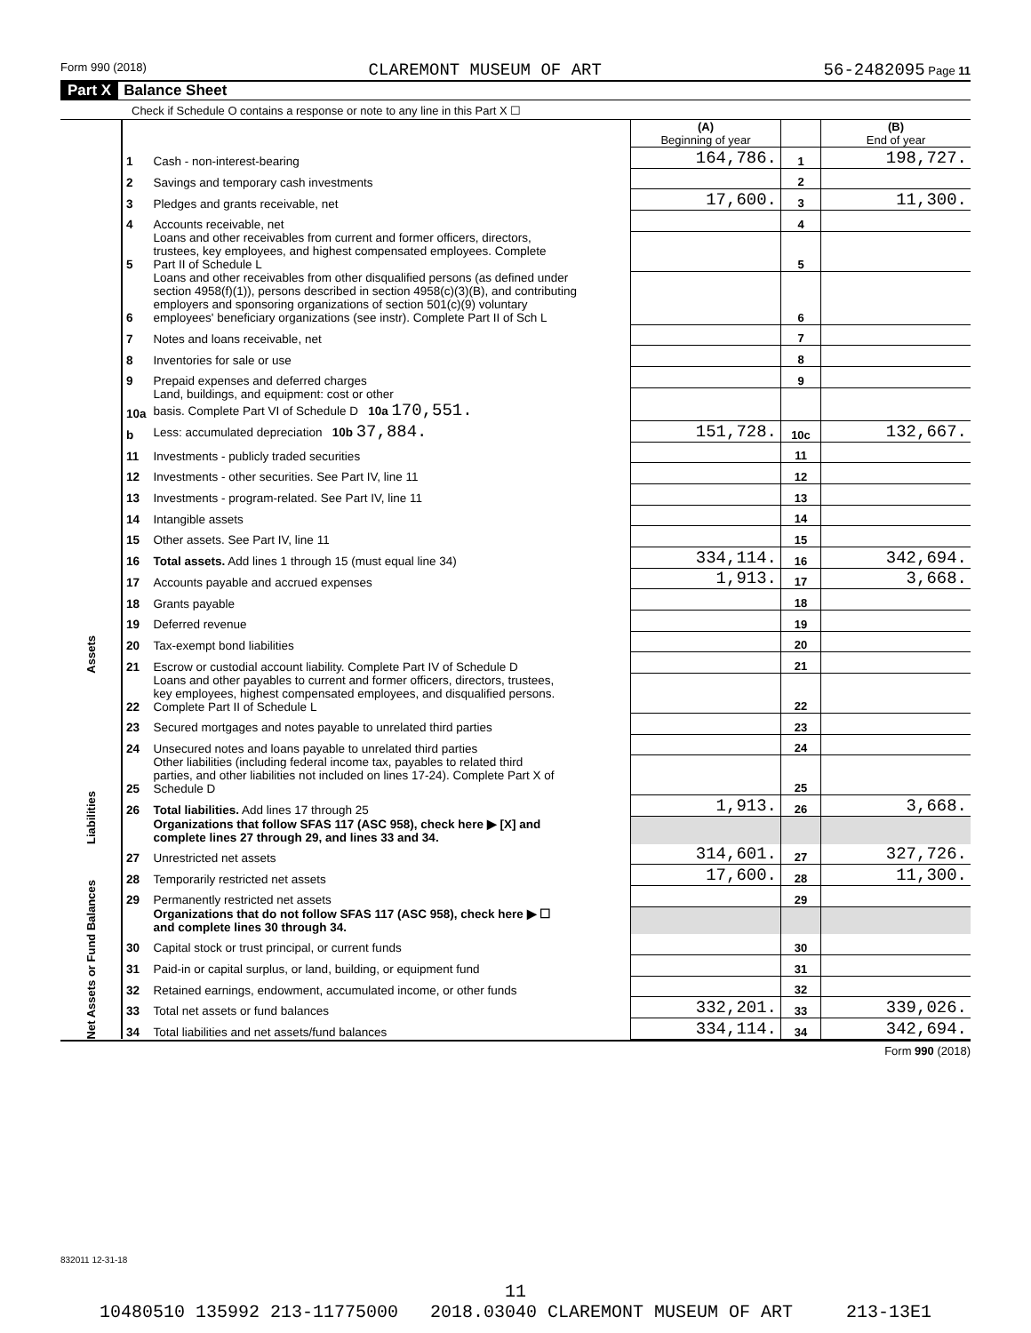Form 990 (2018) CLAREMONT MUSEUM OF ART 56-2482095 Page 11
Part X Balance Sheet
Check if Schedule O contains a response or note to any line in this Part X ☐
| | | | (A) Beginning of year | | (B) End of year |
| Assets | 1 | Cash - non-interest-bearing | 164,786. | 1 | 198,727. |
| | 2 | Savings and temporary cash investments | | 2 | |
| | 3 | Pledges and grants receivable, net | 17,600. | 3 | 11,300. |
| | 4 | Accounts receivable, net | | 4 | |
| | 5 | Loans and other receivables from current and former officers, directors, trustees, key employees, and highest compensated employees. Complete Part II of Schedule L | | 5 | |
| | 6 | Loans and other receivables from other disqualified persons (as defined under section 4958(f)(1)), persons described in section 4958(c)(3)(B), and contributing employers and sponsoring organizations of section 501(c)(9) voluntary employees' beneficiary organizations (see instr). Complete Part II of Sch L | | 6 | |
| | 7 | Notes and loans receivable, net | | 7 | |
| | 8 | Inventories for sale or use | | 8 | |
| | 9 | Prepaid expenses and deferred charges | | 9 | |
| | 10a | Land, buildings, and equipment: cost or other basis. Complete Part VI of Schedule D 10a 170,551. | | | |
| | b | Less: accumulated depreciation 10b 37,884. | 151,728. | 10c | 132,667. |
| | 11 | Investments - publicly traded securities | | 11 | |
| | 12 | Investments - other securities. See Part IV, line 11 | | 12 | |
| | 13 | Investments - program-related. See Part IV, line 11 | | 13 | |
| | 14 | Intangible assets | | 14 | |
| | 15 | Other assets. See Part IV, line 11 | | 15 | |
| | 16 | Total assets. Add lines 1 through 15 (must equal line 34) | 334,114. | 16 | 342,694. |
| | 17 | Accounts payable and accrued expenses | 1,913. | 17 | 3,668. |
| | 18 | Grants payable | | 18 | |
| | 19 | Deferred revenue | | 19 | |
| | 20 | Tax-exempt bond liabilities | | 20 | |
| | 21 | Escrow or custodial account liability. Complete Part IV of Schedule D | | 21 | |
| Liabilities | 22 | Loans and other payables to current and former officers, directors, trustees, key employees, highest compensated employees, and disqualified persons. Complete Part II of Schedule L | | 22 | |
| | 23 | Secured mortgages and notes payable to unrelated third parties | | 23 | |
| | 24 | Unsecured notes and loans payable to unrelated third parties | | 24 | |
| | 25 | Other liabilities (including federal income tax, payables to related third parties, and other liabilities not included on lines 17-24). Complete Part X of Schedule D | | 25 | |
| | 26 | Total liabilities. Add lines 17 through 25 | 1,913. | 26 | 3,668. |
| | | Organizations that follow SFAS 117 (ASC 958), check here ▶ [X] and complete lines 27 through 29, and lines 33 and 34. | | | |
| Net Assets or Fund Balances | 27 | Unrestricted net assets | 314,601. | 27 | 327,726. |
| | 28 | Temporarily restricted net assets | 17,600. | 28 | 11,300. |
| | 29 | Permanently restricted net assets | | 29 | |
| | | Organizations that do not follow SFAS 117 (ASC 958), check here ▶ ☐ and complete lines 30 through 34. | | | |
| | 30 | Capital stock or trust principal, or current funds | | 30 | |
| | 31 | Paid-in or capital surplus, or land, building, or equipment fund | | 31 | |
| | 32 | Retained earnings, endowment, accumulated income, or other funds | | 32 | |
| | 33 | Total net assets or fund balances | 332,201. | 33 | 339,026. |
| | 34 | Total liabilities and net assets/fund balances | 334,114. | 34 | 342,694. |
Form 990 (2018)
832011 12-31-18
11
10480510 135992 213-11775000 2018.03040 CLAREMONT MUSEUM OF ART 213-13E1